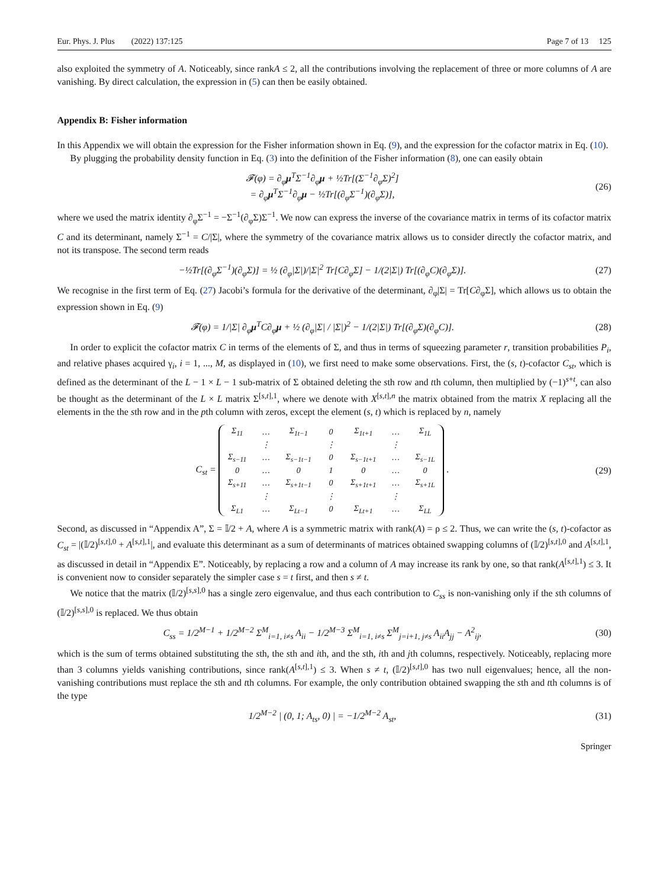Eur. Phys. J. Plus (2022) 137:125 Page 7 of 13 125
also exploited the symmetry of A. Noticeably, since rankA ≤ 2, all the contributions involving the replacement of three or more columns of A are vanishing. By direct calculation, the expression in (5) can then be easily obtained.
Appendix B: Fisher information
In this Appendix we will obtain the expression for the Fisher information shown in Eq. (9), and the expression for the cofactor matrix in Eq. (10).
By plugging the probability density function in Eq. (3) into the definition of the Fisher information (8), one can easily obtain
𝓕(φ) = ∂<sub>φ</sub>μ<sup>T</sup>Σ<sup>−1</sup>∂<sub>φ</sub>μ + ½Tr[(Σ<sup>−1</sup>∂<sub>φ</sub>Σ)<sup>2</sup>]
= ∂<sub>φ</sub>μ<sup>T</sup>Σ<sup>−1</sup>∂<sub>φ</sub>μ − ½Tr[(∂<sub>φ</sub>Σ<sup>−1</sup>)(∂<sub>φ</sub>Σ)],
(26)
where we used the matrix identity ∂<sub>φ</sub>Σ<sup>−1</sup> = −Σ<sup>−1</sup>(∂<sub>φ</sub>Σ)Σ<sup>−1</sup>. We now can express the inverse of the covariance matrix in terms of its cofactor matrix C and its determinant, namely Σ<sup>−1</sup> = C/|Σ|, where the symmetry of the covariance matrix allows us to consider directly the cofactor matrix, and not its transpose. The second term reads
−½Tr[(∂<sub>φ</sub>Σ<sup>−1</sup>)(∂<sub>φ</sub>Σ)] = ½ (∂<sub>φ</sub>|Σ|)/|Σ|<sup>2</sup> Tr[C∂<sub>φ</sub>Σ] − 1/(2|Σ|) Tr[(∂<sub>φ</sub>C)(∂<sub>φ</sub>Σ)].
(27)
We recognise in the first term of Eq. (27) Jacobi’s formula for the derivative of the determinant, ∂<sub>φ</sub>|Σ| = Tr[C∂<sub>φ</sub>Σ], which allows us to obtain the expression shown in Eq. (9)
𝓕(φ) = 1/|Σ| ∂<sub>φ</sub>μ<sup>T</sup>C∂<sub>φ</sub>μ + ½ (∂<sub>φ</sub>|Σ| / |Σ|)<sup>2</sup> − 1/(2|Σ|) Tr[(∂<sub>φ</sub>Σ)(∂<sub>φ</sub>C)].
(28)
In order to explicit the cofactor matrix C in terms of the elements of Σ, and thus in terms of squeezing parameter r, transition probabilities P<sub>i</sub>, and relative phases acquired γ<sub>i</sub>, i = 1, ..., M, as displayed in (10), we first need to make some observations. First, the (s, t)-cofactor C<sub>st</sub>, which is defined as the determinant of the L − 1 × L − 1 sub-matrix of Σ obtained deleting the sth row and tth column, then multiplied by (−1)<sup>s+t</sup>, can also be thought as the determinant of the L × L matrix Σ<sup>[s,t],1</sup>, where we denote with X<sup>[s,t],n</sup> the matrix obtained from the matrix X replacing all the elements in the the sth row and in the pth column with zeros, except the element (s, t) which is replaced by n, namely
C<sub>st</sub> =
| Σ<sub>11</sub> | … | Σ<sub>1t−1</sub> | 0 | Σ<sub>1t+1</sub> | … | Σ<sub>1L</sub> |
| | ⋮ | | ⋮ | | ⋮ | |
| Σ<sub>s−11</sub> | … | Σ<sub>s−1t−1</sub> | 0 | Σ<sub>s−1t+1</sub> | … | Σ<sub>s−1L</sub> |
| 0 | … | 0 | 1 | 0 | … | 0 |
| Σ<sub>s+11</sub> | … | Σ<sub>s+1t−1</sub> | 0 | Σ<sub>s+1t+1</sub> | … | Σ<sub>s+1L</sub> |
| | ⋮ | | ⋮ | | ⋮ | |
| Σ<sub>L1</sub> | … | Σ<sub>Lt−1</sub> | 0 | Σ<sub>Lt+1</sub> | … | Σ<sub>LL</sub> |
.
(29)
Second, as discussed in “Appendix A”, Σ = 𝕀/2 + A, where A is a symmetric matrix with rank(A) = ρ ≤ 2. Thus, we can write the (s, t)-cofactor as C<sub>st</sub> = |(𝕀/2)<sup>[s,t],0</sup> + A<sup>[s,t],1</sup>|, and evaluate this determinant as a sum of determinants of matrices obtained swapping columns of (𝕀/2)<sup>[s,t],0</sup> and A<sup>[s,t],1</sup>, as discussed in detail in “Appendix E”. Noticeably, by replacing a row and a column of A may increase its rank by one, so that rank(A<sup>[s,t],1</sup>) ≤ 3. It is convenient now to consider separately the simpler case s = t first, and then s ≠ t.
We notice that the matrix (𝕀/2)<sup>[s,s],0</sup> has a single zero eigenvalue, and thus each contribution to C<sub>ss</sub> is non-vanishing only if the sth columns of (𝕀/2)<sup>[s,s],0</sup> is replaced. We thus obtain
C<sub>ss</sub> = 1/2<sup>M−1</sup> + 1/2<sup>M−2</sup> Σ<sup>M</sup><sub>i=1, i≠s</sub> A<sub>ii</sub> − 1/2<sup>M−3</sup> Σ<sup>M</sup><sub>i=1, i≠s</sub> Σ<sup>M</sup><sub>j=i+1, j≠s</sub> A<sub>ii</sub>A<sub>jj</sub> − A<sup>2</sup><sub>ij</sub>,
(30)
which is the sum of terms obtained substituting the sth, the sth and ith, and the sth, ith and jth columns, respectively. Noticeably, replacing more than 3 columns yields vanishing contributions, since rank(A<sup>[s,t],1</sup>) ≤ 3. When s ≠ t, (𝕀/2)<sup>[s,t],0</sup> has two null eigenvalues; hence, all the non-vanishing contributions must replace the sth and tth columns. For example, the only contribution obtained swapping the sth and tth columns is of the type
1/2<sup>M−2</sup> | (0, 1; A<sub>ts</sub>, 0) | = −1/2<sup>M−2</sup> A<sub>st</sub>,
(31)
Springer